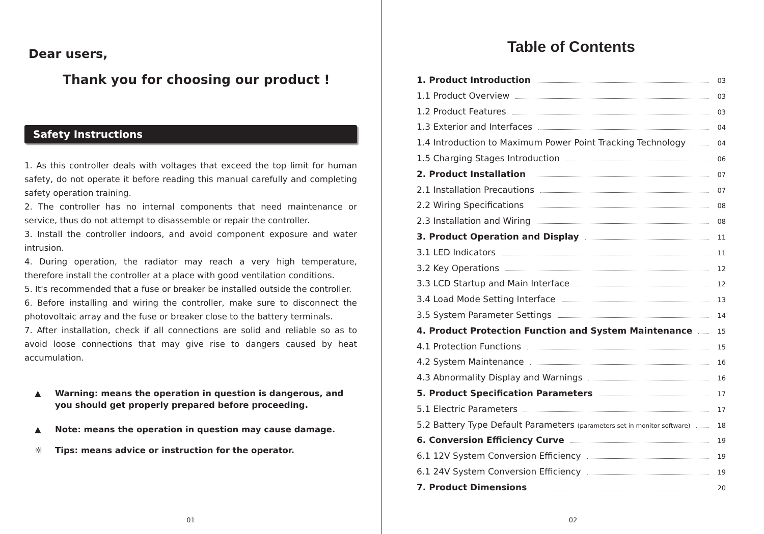Dear users,
Thank you for choosing our product !
Safety Instructions
1. As this controller deals with voltages that exceed the top limit for human safety, do not operate it before reading this manual carefully and completing safety operation training.
2. The controller has no internal components that need maintenance or service, thus do not attempt to disassemble or repair the controller.
3. Install the controller indoors, and avoid component exposure and water intrusion.
4. During operation, the radiator may reach a very high temperature, therefore install the controller at a place with good ventilation conditions.
5. It's recommended that a fuse or breaker be installed outside the controller.
6. Before installing and wiring the controller, make sure to disconnect the photovoltaic array and the fuse or breaker close to the battery terminals.
7. After installation, check if all connections are solid and reliable so as to avoid loose connections that may give rise to dangers caused by heat accumulation.
▲ Warning: means the operation in question is dangerous, and you should get properly prepared before proceeding.
▲ Note: means the operation in question may cause damage.
☼ Tips: means advice or instruction for the operator.
01
Table of Contents
1. Product Introduction 03
1.1 Product Overview 03
1.2 Product Features 03
1.3 Exterior and Interfaces 04
1.4 Introduction to Maximum Power Point Tracking Technology 04
1.5 Charging Stages Introduction 06
2. Product Installation 07
2.1 Installation Precautions 07
2.2 Wiring Specifications 08
2.3 Installation and Wiring 08
3. Product Operation and Display 11
3.1 LED Indicators 11
3.2 Key Operations 12
3.3 LCD Startup and Main Interface 12
3.4 Load Mode Setting Interface 13
3.5 System Parameter Settings 14
4. Product Protection Function and System Maintenance 15
4.1 Protection Functions 15
4.2 System Maintenance 16
4.3 Abnormality Display and Warnings 16
5. Product Specification Parameters 17
5.1 Electric Parameters 17
5.2 Battery Type Default Parameters (parameters set in monitor software) 18
6. Conversion Efficiency Curve 19
6.1 12V System Conversion Efficiency 19
6.1 24V System Conversion Efficiency 19
7. Product Dimensions 20
02